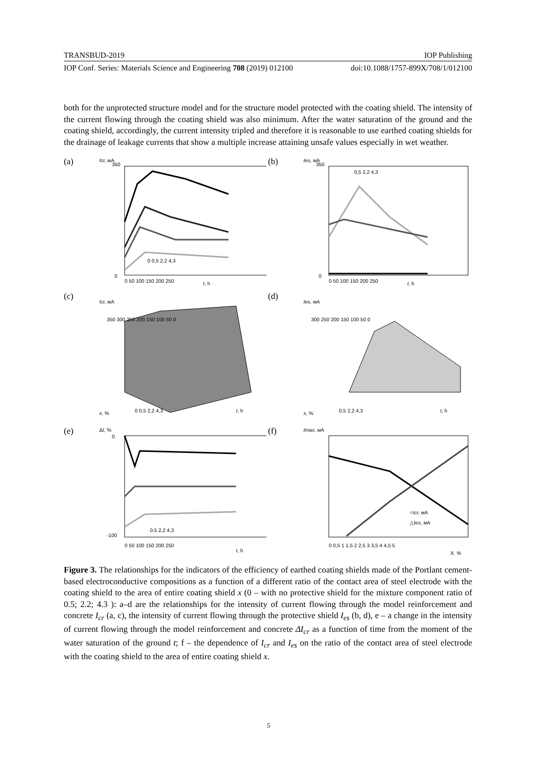TRANSBUD-2019 IOP Publishing
IOP Conf. Series: Materials Science and Engineering 708 (2019) 012100 doi:10.1088/1757-899X/708/1/012100
both for the unprotected structure model and for the structure model protected with the coating shield. The intensity of the current flowing through the coating shield was also minimum. After the water saturation of the ground and the coating shield, accordingly, the current intensity tripled and therefore it is reasonable to use earthed coating shields for the drainage of leakage currents that show a multiple increase attaining unsafe values especially in wet weather.
(a)
Icr, мА
0
350
0 0,5 2,2 4,3
t, h
0 50 100 150 200 250
(b)
Ies, мА
0,5 2,2 4,3
0
350
t, h
0 50 100 150 200 250
(c)
Icr, мА
350 300 250 200 150 100 50 0
x, %
0 0,5 2,2 4,3
t, h
(d)
Ies, мА
300 250 200 150 100 50 0
x, %
0,5 2,2 4,3
t, h
(e)
ΔI, %
0,5 2,2 4,3
0
-100
0 50 100 150 200 250
t, h
(f)
Imax, мА
○Icr, мА
△Ies, мА
0 0,5 1 1,5 2 2,5 3 3,5 4 4,5 5
X, %
Figure 3. The relationships for the indicators of the efficiency of earthed coating shields made of the Portlant cement-based electroconductive compositions as a function of a different ratio of the contact area of steel electrode with the coating shield to the area of entire coating shield x (0 – with no protective shield for the mixture component ratio of 0.5; 2.2; 4.3 ): a–d are the relationships for the intensity of current flowing through the model reinforcement and concrete I<sub>cr</sub> (a, c), the intensity of current flowing through the protective shield I<sub>es</sub> (b, d), e – a change in the intensity of current flowing through the model reinforcement and concrete ΔI<sub>cr</sub> as a function of time from the moment of the water saturation of the ground t; f – the dependence of I<sub>cr</sub> and I<sub>es</sub> on the ratio of the contact area of steel electrode with the coating shield to the area of entire coating shield x.
5